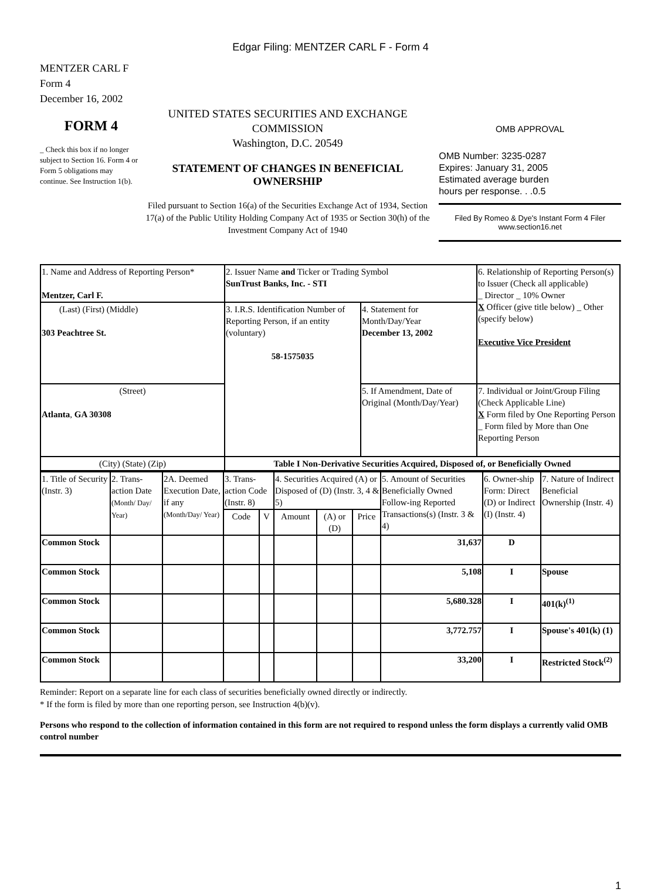Edgar Filing: MENTZER CARL F - Form 4
MENTZER CARL F
Form 4
December 16, 2002
FORM 4
_ Check this box if no longer subject to Section 16. Form 4 or Form 5 obligations may continue. See Instruction 1(b).
UNITED STATES SECURITIES AND EXCHANGE COMMISSION
Washington, D.C. 20549
STATEMENT OF CHANGES IN BENEFICIAL OWNERSHIP
Filed pursuant to Section 16(a) of the Securities Exchange Act of 1934, Section 17(a) of the Public Utility Holding Company Act of 1935 or Section 30(h) of the Investment Company Act of 1940
OMB APPROVAL
OMB Number: 3235-0287
Expires: January 31, 2005
Estimated average burden
hours per response. . .0.5
Filed By Romeo & Dye's Instant Form 4 Filer
www.section16.net
| 1. Name and Address of Reporting Person* Mentzer, Carl F. | 2. Issuer Name and Ticker or Trading Symbol SunTrust Banks, Inc. - STI | | 6. Relationship of Reporting Person(s) to Issuer (Check all applicable) _ Director _ 10% Owner X Officer (give title below) _ Other (specify below) Executive Vice President |
| (Last) (First) (Middle) 303 Peachtree St. | 3. I.R.S. Identification Number of Reporting Person, if an entity (voluntary) 58-1575035 | 4. Statement for Month/Day/Year December 13, 2002 | |
| (Street) Atlanta , GA 30308 | | 5. If Amendment, Date of Original (Month/Day/Year) | 7. Individual or Joint/Group Filing (Check Applicable Line) X Form filed by One Reporting Person _ Form filed by More than One Reporting Person |
| (City) (State) (Zip) | Table I Non-Derivative Securities Acquired, Disposed of, or Beneficially Owned | | |
| 1. Title of Security (Instr. 3) | 2. Trans-action Date (Month/ Day/ Year) | 2A. Deemed Execution Date, if any (Month/Day/ Year) | 3. Trans-action Code (Instr. 8) | | 4. Securities Acquired (A) or Disposed of (D) (Instr. 3, 4 & 5) | | | 5. Amount of Securities Beneficially Owned Follow-ing Reported Transactions(s) (Instr. 3 & 4) | 6. Owner-ship Form: Direct (D) or Indirect (I) (Instr. 4) | 7. Nature of Indirect Beneficial Ownership (Instr. 4) |
| | | | Code | V | Amount | (A) or (D) | Price | | | |
| Common Stock | | | | | | | | 31,637 | D | |
| Common Stock | | | | | | | | 5,108 | I | Spouse |
| Common Stock | | | | | | | | 5,680.328 | I | 401(k)<sup>(1)</sup> |
| Common Stock | | | | | | | | 3,772.757 | I | Spouse's 401(k) (1) |
| Common Stock | | | | | | | | 33,200 | I | Restricted Stock<sup>(2)</sup> |
Reminder: Report on a separate line for each class of securities beneficially owned directly or indirectly.
* If the form is filed by more than one reporting person, see Instruction 4(b)(v).
Persons who respond to the collection of information contained in this form are not required to respond unless the form displays a currently valid OMB control number
1